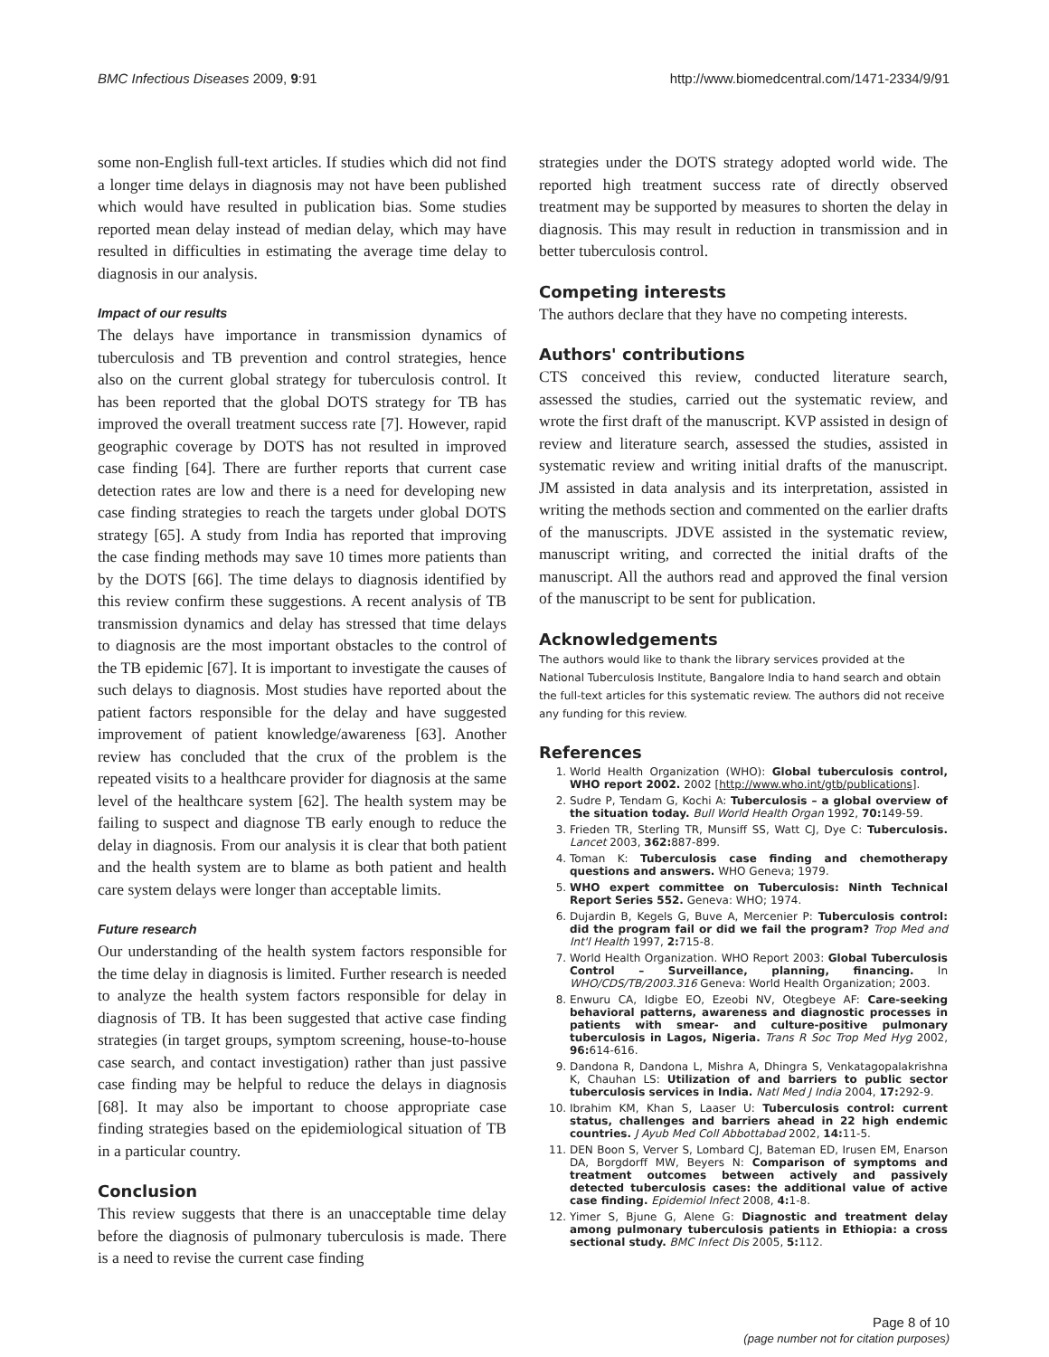BMC Infectious Diseases 2009, 9:91 http://www.biomedcentral.com/1471-2334/9/91
some non-English full-text articles. If studies which did not find a longer time delays in diagnosis may not have been published which would have resulted in publication bias. Some studies reported mean delay instead of median delay, which may have resulted in difficulties in estimating the average time delay to diagnosis in our analysis.
Impact of our results
The delays have importance in transmission dynamics of tuberculosis and TB prevention and control strategies, hence also on the current global strategy for tuberculosis control. It has been reported that the global DOTS strategy for TB has improved the overall treatment success rate [7]. However, rapid geographic coverage by DOTS has not resulted in improved case finding [64]. There are further reports that current case detection rates are low and there is a need for developing new case finding strategies to reach the targets under global DOTS strategy [65]. A study from India has reported that improving the case finding methods may save 10 times more patients than by the DOTS [66]. The time delays to diagnosis identified by this review confirm these suggestions. A recent analysis of TB transmission dynamics and delay has stressed that time delays to diagnosis are the most important obstacles to the control of the TB epidemic [67]. It is important to investigate the causes of such delays to diagnosis. Most studies have reported about the patient factors responsible for the delay and have suggested improvement of patient knowledge/awareness [63]. Another review has concluded that the crux of the problem is the repeated visits to a healthcare provider for diagnosis at the same level of the healthcare system [62]. The health system may be failing to suspect and diagnose TB early enough to reduce the delay in diagnosis. From our analysis it is clear that both patient and the health system are to blame as both patient and health care system delays were longer than acceptable limits.
Future research
Our understanding of the health system factors responsible for the time delay in diagnosis is limited. Further research is needed to analyze the health system factors responsible for delay in diagnosis of TB. It has been suggested that active case finding strategies (in target groups, symptom screening, house-to-house case search, and contact investigation) rather than just passive case finding may be helpful to reduce the delays in diagnosis [68]. It may also be important to choose appropriate case finding strategies based on the epidemiological situation of TB in a particular country.
Conclusion
This review suggests that there is an unacceptable time delay before the diagnosis of pulmonary tuberculosis is made. There is a need to revise the current case finding
strategies under the DOTS strategy adopted world wide. The reported high treatment success rate of directly observed treatment may be supported by measures to shorten the delay in diagnosis. This may result in reduction in transmission and in better tuberculosis control.
Competing interests
The authors declare that they have no competing interests.
Authors' contributions
CTS conceived this review, conducted literature search, assessed the studies, carried out the systematic review, and wrote the first draft of the manuscript. KVP assisted in design of review and literature search, assessed the studies, assisted in systematic review and writing initial drafts of the manuscript. JM assisted in data analysis and its interpretation, assisted in writing the methods section and commented on the earlier drafts of the manuscripts. JDVE assisted in the systematic review, manuscript writing, and corrected the initial drafts of the manuscript. All the authors read and approved the final version of the manuscript to be sent for publication.
Acknowledgements
The authors would like to thank the library services provided at the National Tuberculosis Institute, Bangalore India to hand search and obtain the full-text articles for this systematic review. The authors did not receive any funding for this review.
References
1. World Health Organization (WHO): Global tuberculosis control, WHO report 2002. 2002 [http://www.who.int/gtb/publications].
2. Sudre P, Tendam G, Kochi A: Tuberculosis – a global overview of the situation today. Bull World Health Organ 1992, 70: 149-59.
3. Frieden TR, Sterling TR, Munsiff SS, Watt CJ, Dye C: Tuberculosis. Lancet 2003, 362: 887-899.
4. Toman K: Tuberculosis case finding and chemotherapy questions and answers. WHO Geneva; 1979.
5. WHO expert committee on Tuberculosis: Ninth Technical Report Series 552. Geneva: WHO; 1974.
6. Dujardin B, Kegels G, Buve A, Mercenier P: Tuberculosis control: did the program fail or did we fail the program? Trop Med and Int'l Health 1997, 2: 715-8.
7. World Health Organization. WHO Report 2003: Global Tuberculosis Control – Surveillance, planning, financing. In WHO/CDS/TB/2003.316 Geneva: World Health Organization; 2003.
8. Enwuru CA, Idigbe EO, Ezeobi NV, Otegbeye AF: Care-seeking behavioral patterns, awareness and diagnostic processes in patients with smear- and culture-positive pulmonary tuberculosis in Lagos, Nigeria. Trans R Soc Trop Med Hyg 2002, 96: 614-616.
9. Dandona R, Dandona L, Mishra A, Dhingra S, Venkatagopalakrishna K, Chauhan LS: Utilization of and barriers to public sector tuberculosis services in India. Natl Med J India 2004, 17: 292-9.
10. Ibrahim KM, Khan S, Laaser U: Tuberculosis control: current status, challenges and barriers ahead in 22 high endemic countries. J Ayub Med Coll Abbottabad 2002, 14: 11-5.
11. DEN Boon S, Verver S, Lombard CJ, Bateman ED, Irusen EM, Enarson DA, Borgdorff MW, Beyers N: Comparison of symptoms and treatment outcomes between actively and passively detected tuberculosis cases: the additional value of active case finding. Epidemiol Infect 2008, 4: 1-8.
12. Yimer S, Bjune G, Alene G: Diagnostic and treatment delay among pulmonary tuberculosis patients in Ethiopia: a cross sectional study. BMC Infect Dis 2005, 5: 112.
Page 8 of 10
(page number not for citation purposes)